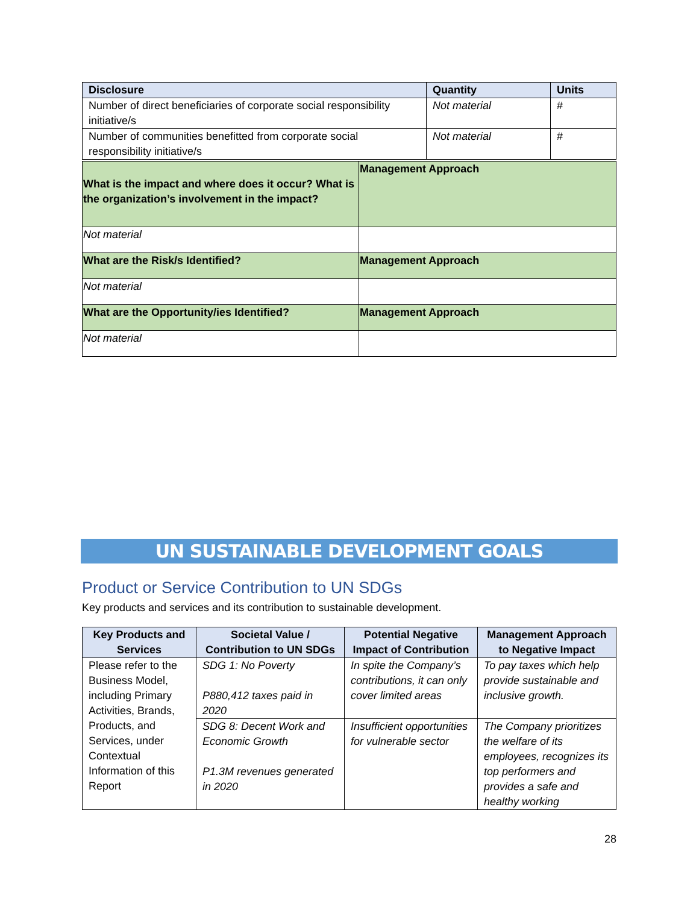| Disclosure | Quantity | Units |
| --- | --- | --- |
| Number of direct beneficiaries of corporate social responsibility initiative/s | Not material | # |
| Number of communities benefitted from corporate social responsibility initiative/s | Not material | # |
| What is the impact and where does it occur? What is the organization’s involvement in the impact? | Management Approach |
| Not material | |
| What are the Risk/s Identified? | Management Approach |
| Not material | |
| What are the Opportunity/ies Identified? | Management Approach |
| Not material | |
UN SUSTAINABLE DEVELOPMENT GOALS
Product or Service Contribution to UN SDGs
Key products and services and its contribution to sustainable development.
| Key Products and Services | Societal Value / Contribution to UN SDGs | Potential Negative Impact of Contribution | Management Approach to Negative Impact |
| --- | --- | --- | --- |
| Please refer to the Business Model, including Primary Activities, Brands, Products, and Services, under Contextual Information of this Report | SDG 1: No Poverty P880,412 taxes paid in 2020 | In spite the Company’s contributions, it can only cover limited areas | To pay taxes which help provide sustainable and inclusive growth. |
| | SDG 8: Decent Work and Economic Growth P1.3M revenues generated in 2020 | Insufficient opportunities for vulnerable sector | The Company prioritizes the welfare of its employees, recognizes its top performers and provides a safe and healthy working |
28